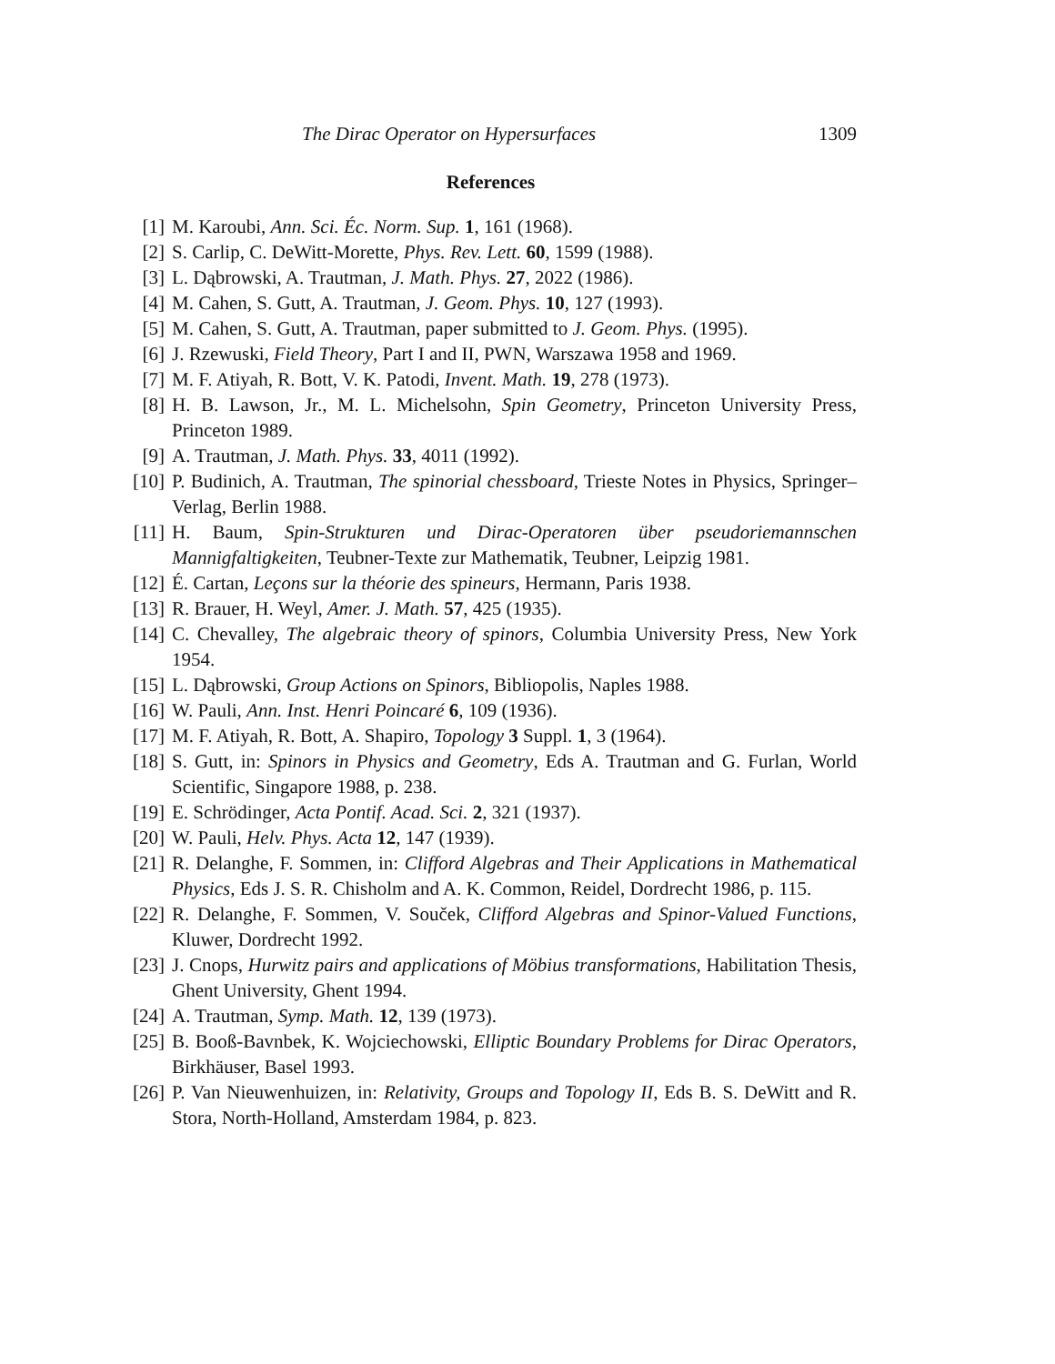The Dirac Operator on Hypersurfaces 1309
References
[1] M. Karoubi, Ann. Sci. Éc. Norm. Sup. 1, 161 (1968).
[2] S. Carlip, C. DeWitt-Morette, Phys. Rev. Lett. 60, 1599 (1988).
[3] L. Dąbrowski, A. Trautman, J. Math. Phys. 27, 2022 (1986).
[4] M. Cahen, S. Gutt, A. Trautman, J. Geom. Phys. 10, 127 (1993).
[5] M. Cahen, S. Gutt, A. Trautman, paper submitted to J. Geom. Phys. (1995).
[6] J. Rzewuski, Field Theory, Part I and II, PWN, Warszawa 1958 and 1969.
[7] M. F. Atiyah, R. Bott, V. K. Patodi, Invent. Math. 19, 278 (1973).
[8] H. B. Lawson, Jr., M. L. Michelsohn, Spin Geometry, Princeton University Press, Princeton 1989.
[9] A. Trautman, J. Math. Phys. 33, 4011 (1992).
[10] P. Budinich, A. Trautman, The spinorial chessboard, Trieste Notes in Physics, Springer–Verlag, Berlin 1988.
[11] H. Baum, Spin-Strukturen und Dirac-Operatoren über pseudoriemannschen Mannigfaltigkeiten, Teubner-Texte zur Mathematik, Teubner, Leipzig 1981.
[12] É. Cartan, Leçons sur la théorie des spineurs, Hermann, Paris 1938.
[13] R. Brauer, H. Weyl, Amer. J. Math. 57, 425 (1935).
[14] C. Chevalley, The algebraic theory of spinors, Columbia University Press, New York 1954.
[15] L. Dąbrowski, Group Actions on Spinors, Bibliopolis, Naples 1988.
[16] W. Pauli, Ann. Inst. Henri Poincaré 6, 109 (1936).
[17] M. F. Atiyah, R. Bott, A. Shapiro, Topology 3 Suppl. 1, 3 (1964).
[18] S. Gutt, in: Spinors in Physics and Geometry, Eds A. Trautman and G. Furlan, World Scientific, Singapore 1988, p. 238.
[19] E. Schrödinger, Acta Pontif. Acad. Sci. 2, 321 (1937).
[20] W. Pauli, Helv. Phys. Acta 12, 147 (1939).
[21] R. Delanghe, F. Sommen, in: Clifford Algebras and Their Applications in Mathematical Physics, Eds J. S. R. Chisholm and A. K. Common, Reidel, Dordrecht 1986, p. 115.
[22] R. Delanghe, F. Sommen, V. Souček, Clifford Algebras and Spinor-Valued Functions, Kluwer, Dordrecht 1992.
[23] J. Cnops, Hurwitz pairs and applications of Möbius transformations, Habilitation Thesis, Ghent University, Ghent 1994.
[24] A. Trautman, Symp. Math. 12, 139 (1973).
[25] B. Booß-Bavnbek, K. Wojciechowski, Elliptic Boundary Problems for Dirac Operators, Birkhäuser, Basel 1993.
[26] P. Van Nieuwenhuizen, in: Relativity, Groups and Topology II, Eds B. S. DeWitt and R. Stora, North-Holland, Amsterdam 1984, p. 823.